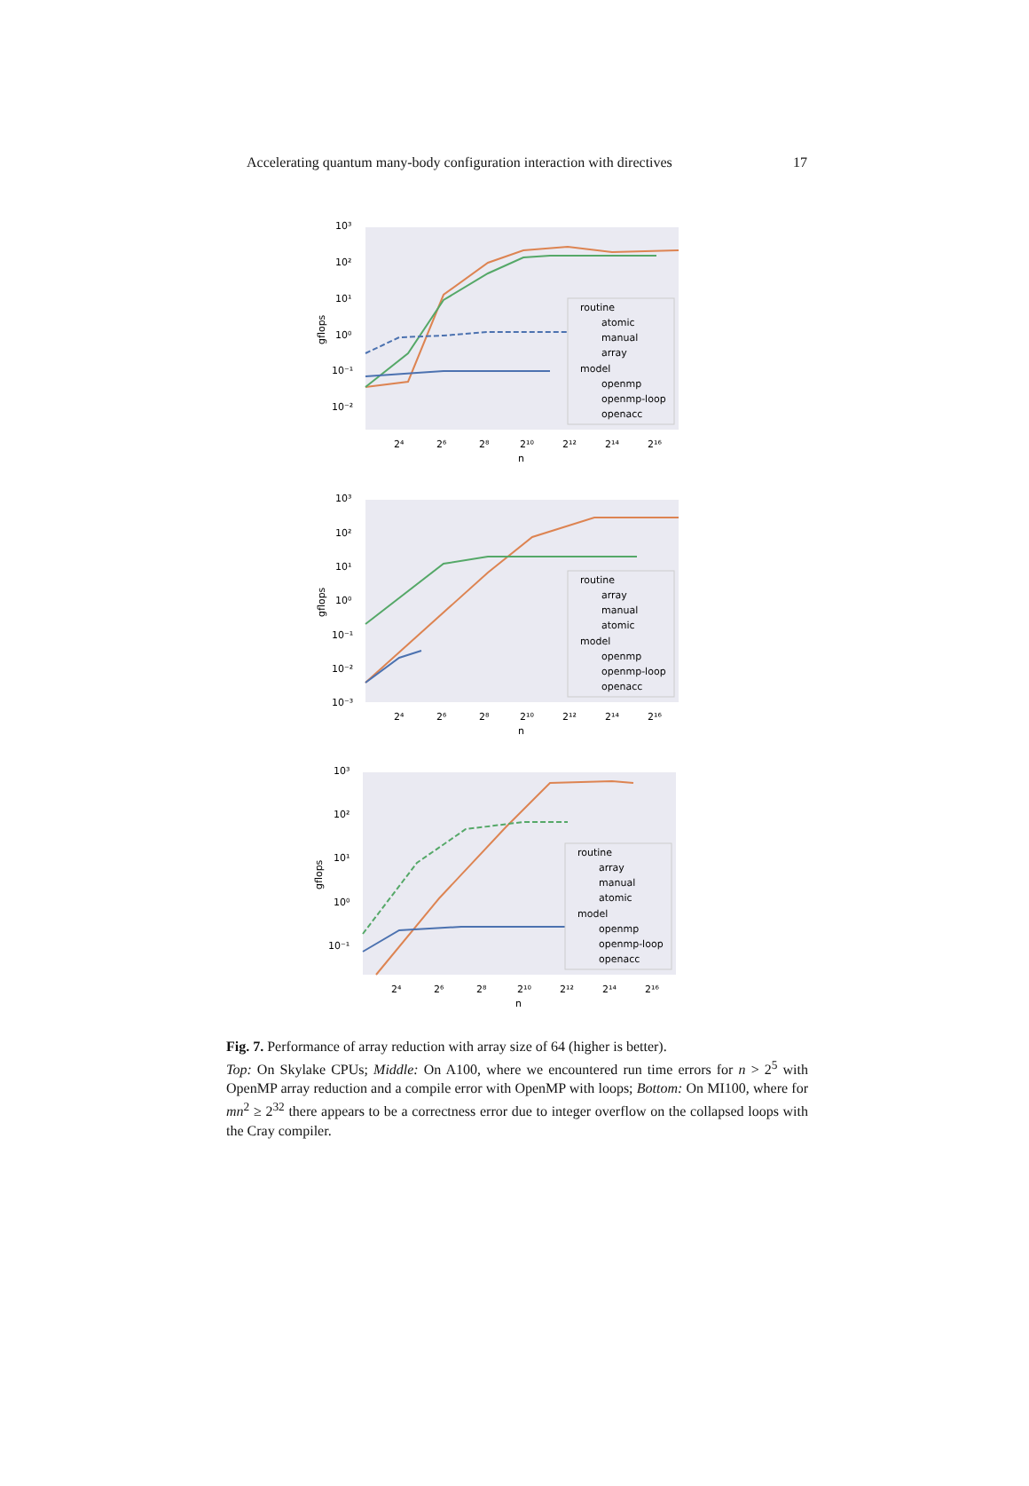Accelerating quantum many-body configuration interaction with directives 17
10³
10²
10¹
10⁰
10⁻¹
10⁻²
2⁴
2⁶
2⁸
2¹⁰
2¹²
2¹⁴
2¹⁶
n
gflops
routine
atomic
manual
array
model
openmp
openmp-loop
openacc
10³
10²
10¹
10⁰
10⁻¹
10⁻²
10⁻³
2⁴
2⁶
2⁸
2¹⁰
2¹²
2¹⁴
2¹⁶
n
gflops
routine
array
manual
atomic
model
openmp
openmp-loop
openacc
10³
10²
10¹
10⁰
10⁻¹
2⁴
2⁶
2⁸
2¹⁰
2¹²
2¹⁴
2¹⁶
n
gflops
routine
array
manual
atomic
model
openmp
openmp-loop
openacc
Fig. 7. Performance of array reduction with array size of 64 (higher is better).
Top: On Skylake CPUs; Middle: On A100, where we encountered run time errors for n > 2<sup>5</sup> with OpenMP array reduction and a compile error with OpenMP with loops; Bottom: On MI100, where for mn<sup>2</sup> ≥ 2<sup>32</sup> there appears to be a correctness error due to integer overflow on the collapsed loops with the Cray compiler.